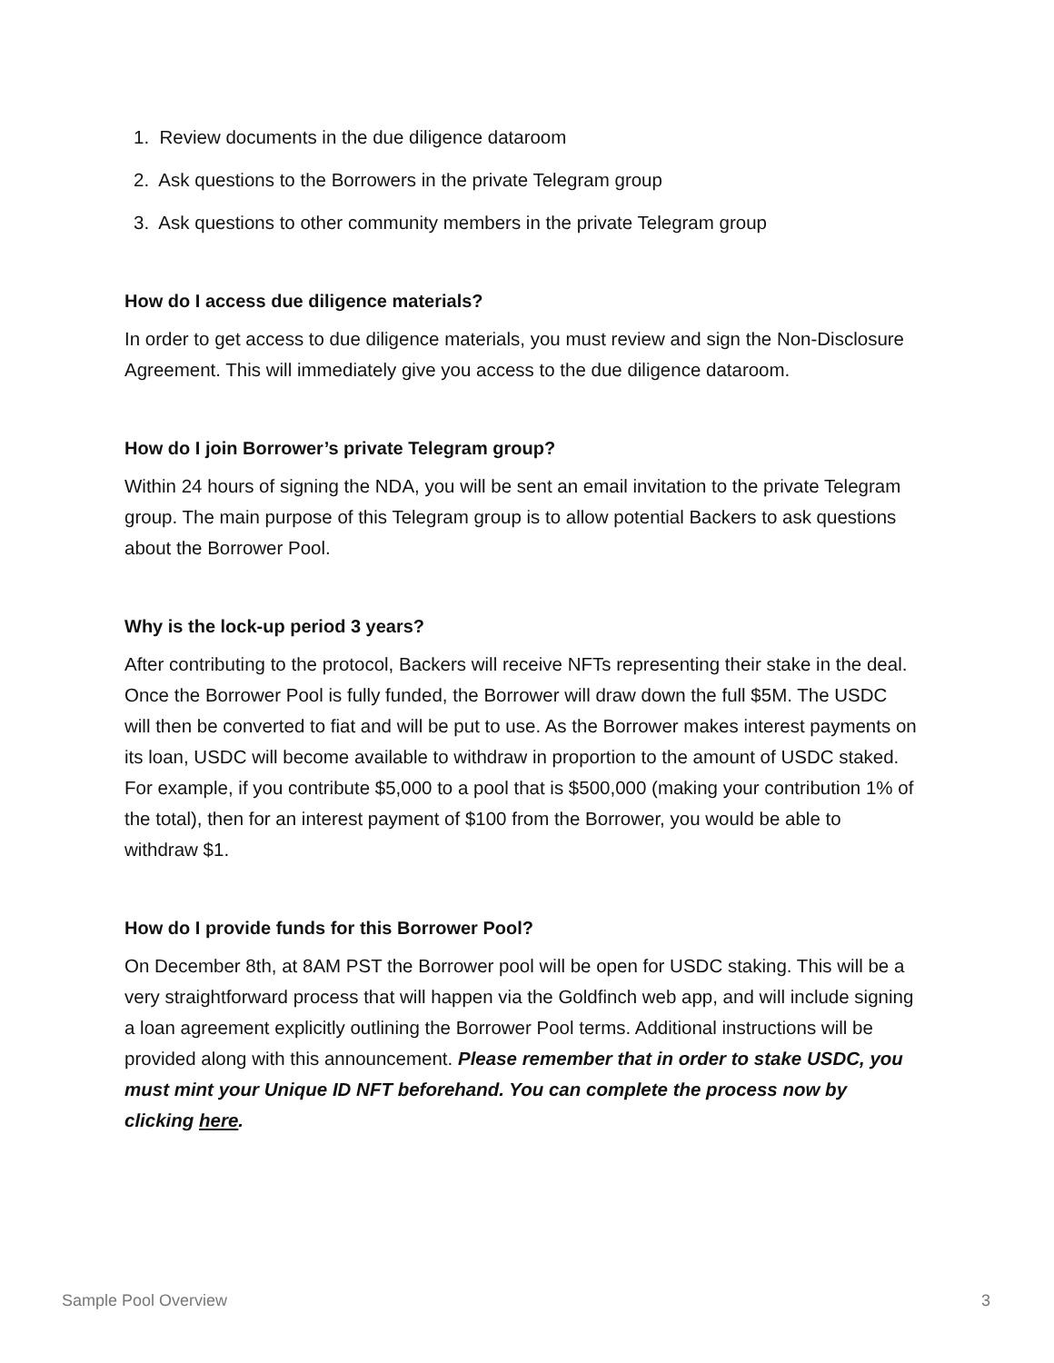1. Review documents in the due diligence dataroom
2. Ask questions to the Borrowers in the private Telegram group
3. Ask questions to other community members in the private Telegram group
How do I access due diligence materials?
In order to get access to due diligence materials, you must review and sign the Non-Disclosure Agreement. This will immediately give you access to the due diligence dataroom.
How do I join Borrower’s private Telegram group?
Within 24 hours of signing the NDA, you will be sent an email invitation to the private Telegram group. The main purpose of this Telegram group is to allow potential Backers to ask questions about the Borrower Pool.
Why is the lock-up period 3 years?
After contributing to the protocol, Backers will receive NFTs representing their stake in the deal. Once the Borrower Pool is fully funded, the Borrower will draw down the full $5M. The USDC will then be converted to fiat and will be put to use. As the Borrower makes interest payments on its loan, USDC will become available to withdraw in proportion to the amount of USDC staked. For example, if you contribute $5,000 to a pool that is $500,000 (making your contribution 1% of the total), then for an interest payment of $100 from the Borrower, you would be able to withdraw $1.
How do I provide funds for this Borrower Pool?
On December 8th, at 8AM PST the Borrower pool will be open for USDC staking. This will be a very straightforward process that will happen via the Goldfinch web app, and will include signing a loan agreement explicitly outlining the Borrower Pool terms. Additional instructions will be provided along with this announcement. Please remember that in order to stake USDC, you must mint your Unique ID NFT beforehand. You can complete the process now by clicking here.
Sample Pool Overview 3